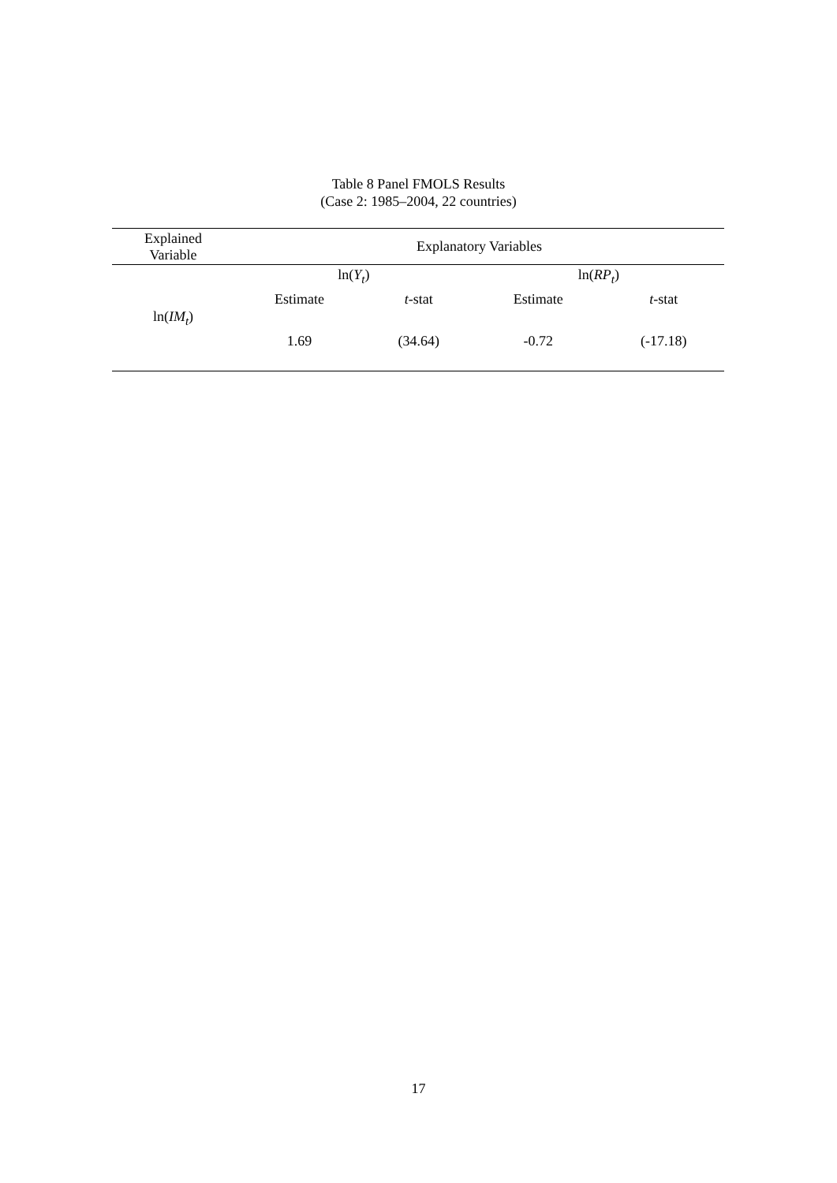Table 8 Panel FMOLS Results
(Case 2: 1985–2004, 22 countries)
| Explained Variable | Explanatory Variables | | | |
| --- | --- | --- | --- | --- |
| ln( IM<sub>t</sub>) | ln( Y<sub>t</sub>) | | ln( RP<sub>t</sub>) | |
| | Estimate | t -stat | Estimate | t -stat |
| | 1.69 | (34.64) | -0.72 | (-17.18) |
17